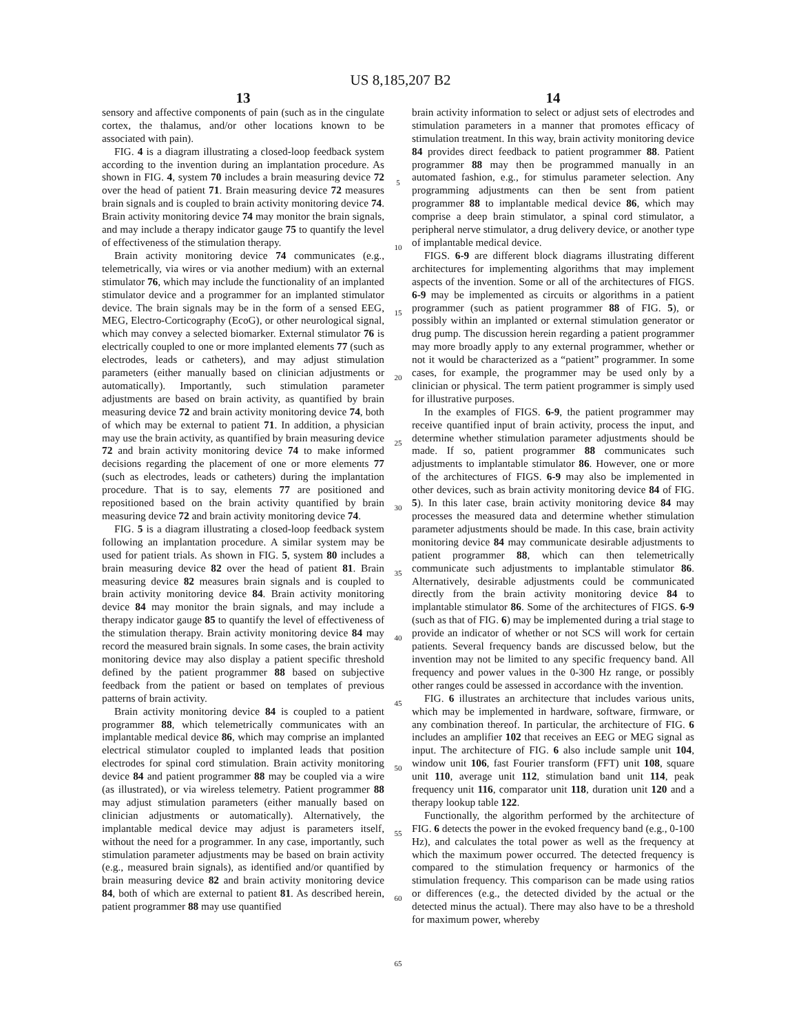US 8,185,207 B2
13
sensory and affective components of pain (such as in the cingulate cortex, the thalamus, and/or other locations known to be associated with pain).
FIG. 4 is a diagram illustrating a closed-loop feedback system according to the invention during an implantation procedure. As shown in FIG. 4, system 70 includes a brain measuring device 72 over the head of patient 71. Brain measuring device 72 measures brain signals and is coupled to brain activity monitoring device 74. Brain activity monitoring device 74 may monitor the brain signals, and may include a therapy indicator gauge 75 to quantify the level of effectiveness of the stimulation therapy.
Brain activity monitoring device 74 communicates (e.g., telemetrically, via wires or via another medium) with an external stimulator 76, which may include the functionality of an implanted stimulator device and a programmer for an implanted stimulator device. The brain signals may be in the form of a sensed EEG, MEG, Electro-Corticography (EcoG), or other neurological signal, which may convey a selected biomarker. External stimulator 76 is electrically coupled to one or more implanted elements 77 (such as electrodes, leads or catheters), and may adjust stimulation parameters (either manually based on clinician adjustments or automatically). Importantly, such stimulation parameter adjustments are based on brain activity, as quantified by brain measuring device 72 and brain activity monitoring device 74, both of which may be external to patient 71. In addition, a physician may use the brain activity, as quantified by brain measuring device 72 and brain activity monitoring device 74 to make informed decisions regarding the placement of one or more elements 77 (such as electrodes, leads or catheters) during the implantation procedure. That is to say, elements 77 are positioned and repositioned based on the brain activity quantified by brain measuring device 72 and brain activity monitoring device 74.
FIG. 5 is a diagram illustrating a closed-loop feedback system following an implantation procedure. A similar system may be used for patient trials. As shown in FIG. 5, system 80 includes a brain measuring device 82 over the head of patient 81. Brain measuring device 82 measures brain signals and is coupled to brain activity monitoring device 84. Brain activity monitoring device 84 may monitor the brain signals, and may include a therapy indicator gauge 85 to quantify the level of effectiveness of the stimulation therapy. Brain activity monitoring device 84 may record the measured brain signals. In some cases, the brain activity monitoring device may also display a patient specific threshold defined by the patient programmer 88 based on subjective feedback from the patient or based on templates of previous patterns of brain activity.
Brain activity monitoring device 84 is coupled to a patient programmer 88, which telemetrically communicates with an implantable medical device 86, which may comprise an implanted electrical stimulator coupled to implanted leads that position electrodes for spinal cord stimulation. Brain activity monitoring device 84 and patient programmer 88 may be coupled via a wire (as illustrated), or via wireless telemetry. Patient programmer 88 may adjust stimulation parameters (either manually based on clinician adjustments or automatically). Alternatively, the implantable medical device may adjust is parameters itself, without the need for a programmer. In any case, importantly, such stimulation parameter adjustments may be based on brain activity (e.g., measured brain signals), as identified and/or quantified by brain measuring device 82 and brain activity monitoring device 84, both of which are external to patient 81. As described herein, patient programmer 88 may use quantified
5
10
15
20
25
30
35
40
45
50
55
60
65
14
brain activity information to select or adjust sets of electrodes and stimulation parameters in a manner that promotes efficacy of stimulation treatment. In this way, brain activity monitoring device 84 provides direct feedback to patient programmer 88. Patient programmer 88 may then be programmed manually in an automated fashion, e.g., for stimulus parameter selection. Any programming adjustments can then be sent from patient programmer 88 to implantable medical device 86, which may comprise a deep brain stimulator, a spinal cord stimulator, a peripheral nerve stimulator, a drug delivery device, or another type of implantable medical device.
FIGS. 6-9 are different block diagrams illustrating different architectures for implementing algorithms that may implement aspects of the invention. Some or all of the architectures of FIGS. 6-9 may be implemented as circuits or algorithms in a patient programmer (such as patient programmer 88 of FIG. 5), or possibly within an implanted or external stimulation generator or drug pump. The discussion herein regarding a patient programmer may more broadly apply to any external programmer, whether or not it would be characterized as a “patient” programmer. In some cases, for example, the programmer may be used only by a clinician or physical. The term patient programmer is simply used for illustrative purposes.
In the examples of FIGS. 6-9, the patient programmer may receive quantified input of brain activity, process the input, and determine whether stimulation parameter adjustments should be made. If so, patient programmer 88 communicates such adjustments to implantable stimulator 86. However, one or more of the architectures of FIGS. 6-9 may also be implemented in other devices, such as brain activity monitoring device 84 of FIG. 5). In this later case, brain activity monitoring device 84 may processes the measured data and determine whether stimulation parameter adjustments should be made. In this case, brain activity monitoring device 84 may communicate desirable adjustments to patient programmer 88, which can then telemetrically communicate such adjustments to implantable stimulator 86. Alternatively, desirable adjustments could be communicated directly from the brain activity monitoring device 84 to implantable stimulator 86. Some of the architectures of FIGS. 6-9 (such as that of FIG. 6) may be implemented during a trial stage to provide an indicator of whether or not SCS will work for certain patients. Several frequency bands are discussed below, but the invention may not be limited to any specific frequency band. All frequency and power values in the 0-300 Hz range, or possibly other ranges could be assessed in accordance with the invention.
FIG. 6 illustrates an architecture that includes various units, which may be implemented in hardware, software, firmware, or any combination thereof. In particular, the architecture of FIG. 6 includes an amplifier 102 that receives an EEG or MEG signal as input. The architecture of FIG. 6 also include sample unit 104, window unit 106, fast Fourier transform (FFT) unit 108, square unit 110, average unit 112, stimulation band unit 114, peak frequency unit 116, comparator unit 118, duration unit 120 and a therapy lookup table 122.
Functionally, the algorithm performed by the architecture of FIG. 6 detects the power in the evoked frequency band (e.g., 0-100 Hz), and calculates the total power as well as the frequency at which the maximum power occurred. The detected frequency is compared to the stimulation frequency or harmonics of the stimulation frequency. This comparison can be made using ratios or differences (e.g., the detected divided by the actual or the detected minus the actual). There may also have to be a threshold for maximum power, whereby